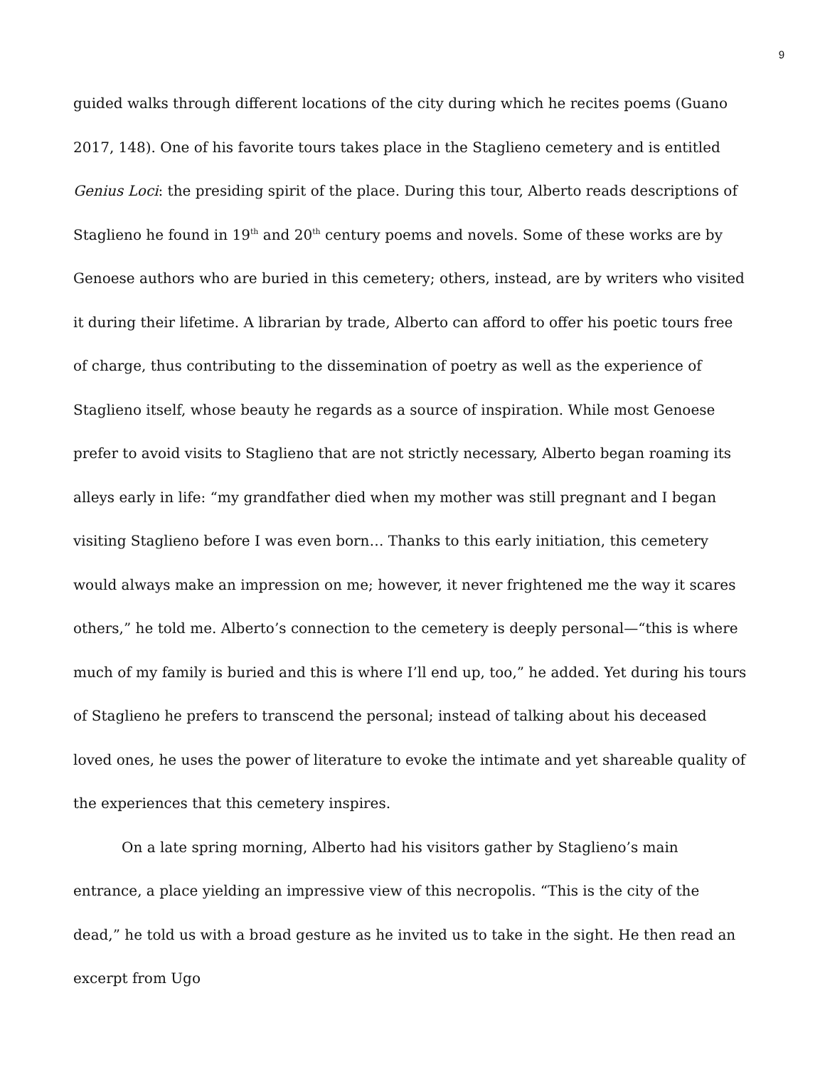9
guided walks through different locations of the city during which he recites poems (Guano 2017, 148). One of his favorite tours takes place in the Staglieno cemetery and is entitled Genius Loci: the presiding spirit of the place. During this tour, Alberto reads descriptions of Staglieno he found in 19<sup>th</sup> and 20<sup>th</sup> century poems and novels. Some of these works are by Genoese authors who are buried in this cemetery; others, instead, are by writers who visited it during their lifetime. A librarian by trade, Alberto can afford to offer his poetic tours free of charge, thus contributing to the dissemination of poetry as well as the experience of Staglieno itself, whose beauty he regards as a source of inspiration. While most Genoese prefer to avoid visits to Staglieno that are not strictly necessary, Alberto began roaming its alleys early in life: “my grandfather died when my mother was still pregnant and I began visiting Staglieno before I was even born… Thanks to this early initiation, this cemetery would always make an impression on me; however, it never frightened me the way it scares others,” he told me. Alberto’s connection to the cemetery is deeply personal—“this is where much of my family is buried and this is where I’ll end up, too,” he added. Yet during his tours of Staglieno he prefers to transcend the personal; instead of talking about his deceased loved ones, he uses the power of literature to evoke the intimate and yet shareable quality of the experiences that this cemetery inspires.
On a late spring morning, Alberto had his visitors gather by Staglieno’s main entrance, a place yielding an impressive view of this necropolis. “This is the city of the dead,” he told us with a broad gesture as he invited us to take in the sight. He then read an excerpt from Ugo